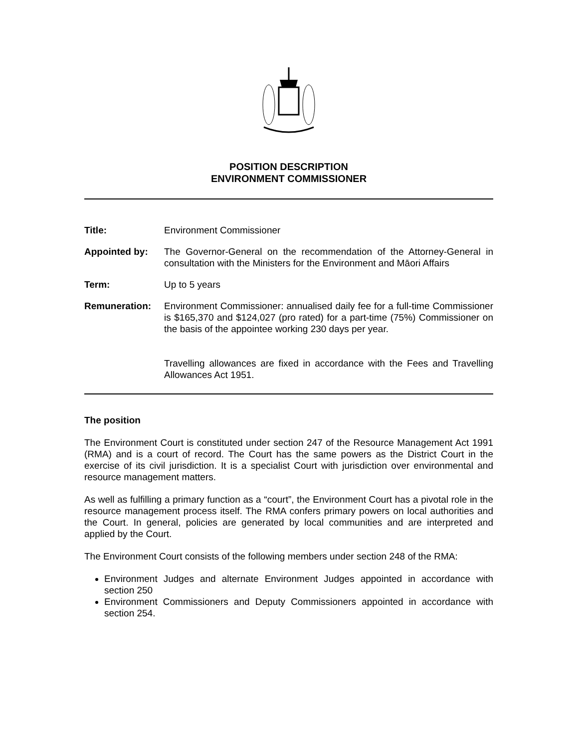POSITION DESCRIPTION
ENVIRONMENT COMMISSIONER
Title: Environment Commissioner
Appointed by: The Governor-General on the recommendation of the Attorney-General in consultation with the Ministers for the Environment and Māori Affairs
Term: Up to 5 years
Remuneration: Environment Commissioner: annualised daily fee for a full-time Commissioner is $165,370 and $124,027 (pro rated) for a part-time (75%) Commissioner on the basis of the appointee working 230 days per year.
Travelling allowances are fixed in accordance with the Fees and Travelling Allowances Act 1951.
The position
The Environment Court is constituted under section 247 of the Resource Management Act 1991 (RMA) and is a court of record. The Court has the same powers as the District Court in the exercise of its civil jurisdiction. It is a specialist Court with jurisdiction over environmental and resource management matters.
As well as fulfilling a primary function as a “court”, the Environment Court has a pivotal role in the resource management process itself. The RMA confers primary powers on local authorities and the Court. In general, policies are generated by local communities and are interpreted and applied by the Court.
The Environment Court consists of the following members under section 248 of the RMA:
Environment Judges and alternate Environment Judges appointed in accordance with section 250
Environment Commissioners and Deputy Commissioners appointed in accordance with section 254.